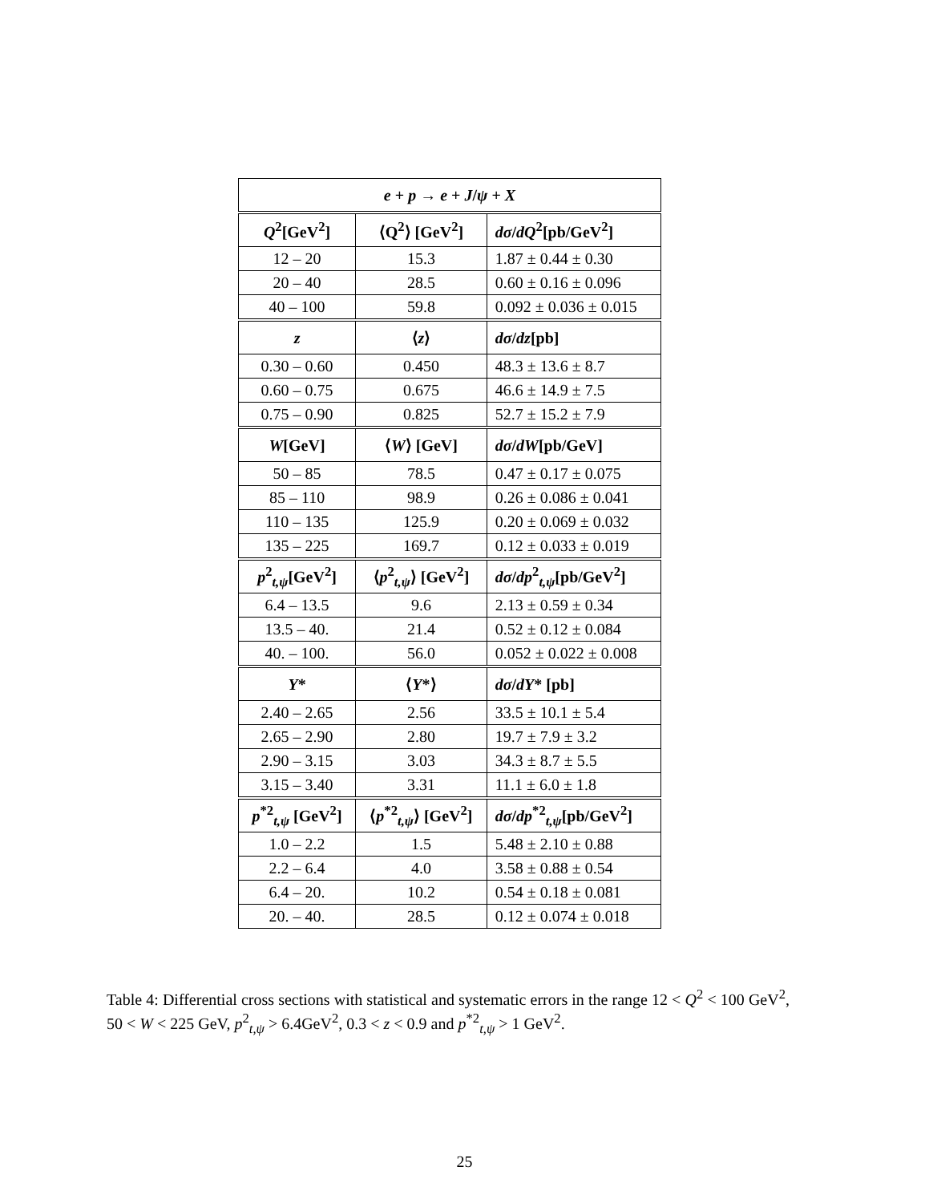| e + p → e + J / ψ + X | | |
| --- | --- | --- |
| Q<sup>2</sup>[GeV<sup>2</sup>] | ⟨Q<sup>2</sup>⟩ [GeV<sup>2</sup>] | dσ / dQ<sup>2</sup>[pb/GeV<sup>2</sup>] |
| 12 – 20 | 15.3 | 1.87 ± 0.44 ± 0.30 |
| 20 – 40 | 28.5 | 0.60 ± 0.16 ± 0.096 |
| 40 – 100 | 59.8 | 0.092 ± 0.036 ± 0.015 |
| z | ⟨ z ⟩ | dσ / dz [pb] |
| 0.30 – 0.60 | 0.450 | 48.3 ± 13.6 ± 8.7 |
| 0.60 – 0.75 | 0.675 | 46.6 ± 14.9 ± 7.5 |
| 0.75 – 0.90 | 0.825 | 52.7 ± 15.2 ± 7.9 |
| W [GeV] | ⟨ W ⟩ [GeV] | dσ / dW [pb/GeV] |
| 50 – 85 | 78.5 | 0.47 ± 0.17 ± 0.075 |
| 85 – 110 | 98.9 | 0.26 ± 0.086 ± 0.041 |
| 110 – 135 | 125.9 | 0.20 ± 0.069 ± 0.032 |
| 135 – 225 | 169.7 | 0.12 ± 0.033 ± 0.019 |
| p<sup>2</sup><sub>t,ψ</sub>[GeV<sup>2</sup>] | ⟨ p<sup>2</sup><sub>t,ψ</sub>⟩ [GeV<sup>2</sup>] | dσ / dp<sup>2</sup><sub>t,ψ</sub>[pb/GeV<sup>2</sup>] |
| 6.4 – 13.5 | 9.6 | 2.13 ± 0.59 ± 0.34 |
| 13.5 – 40. | 21.4 | 0.52 ± 0.12 ± 0.084 |
| 40. – 100. | 56.0 | 0.052 ± 0.022 ± 0.008 |
| Y * | ⟨ Y *⟩ | dσ / dY * [pb] |
| 2.40 – 2.65 | 2.56 | 33.5 ± 10.1 ± 5.4 |
| 2.65 – 2.90 | 2.80 | 19.7 ± 7.9 ± 3.2 |
| 2.90 – 3.15 | 3.03 | 34.3 ± 8.7 ± 5.5 |
| 3.15 – 3.40 | 3.31 | 11.1 ± 6.0 ± 1.8 |
| p<sup>*2</sup><sub>t,ψ</sub> [GeV<sup>2</sup>] | ⟨ p<sup>*2</sup><sub>t,ψ</sub>⟩ [GeV<sup>2</sup>] | dσ / dp<sup>*2</sup><sub>t,ψ</sub>[pb/GeV<sup>2</sup>] |
| 1.0 – 2.2 | 1.5 | 5.48 ± 2.10 ± 0.88 |
| 2.2 – 6.4 | 4.0 | 3.58 ± 0.88 ± 0.54 |
| 6.4 – 20. | 10.2 | 0.54 ± 0.18 ± 0.081 |
| 20. – 40. | 28.5 | 0.12 ± 0.074 ± 0.018 |
Table 4: Differential cross sections with statistical and systematic errors in the range 12 < Q<sup>2</sup> < 100 GeV<sup>2</sup>, 50 < W < 225 GeV, p<sup>2</sup><sub>t,ψ</sub> > 6.4GeV<sup>2</sup>, 0.3 < z < 0.9 and p<sup>*2</sup><sub>t,ψ</sub> > 1 GeV<sup>2</sup>.
25